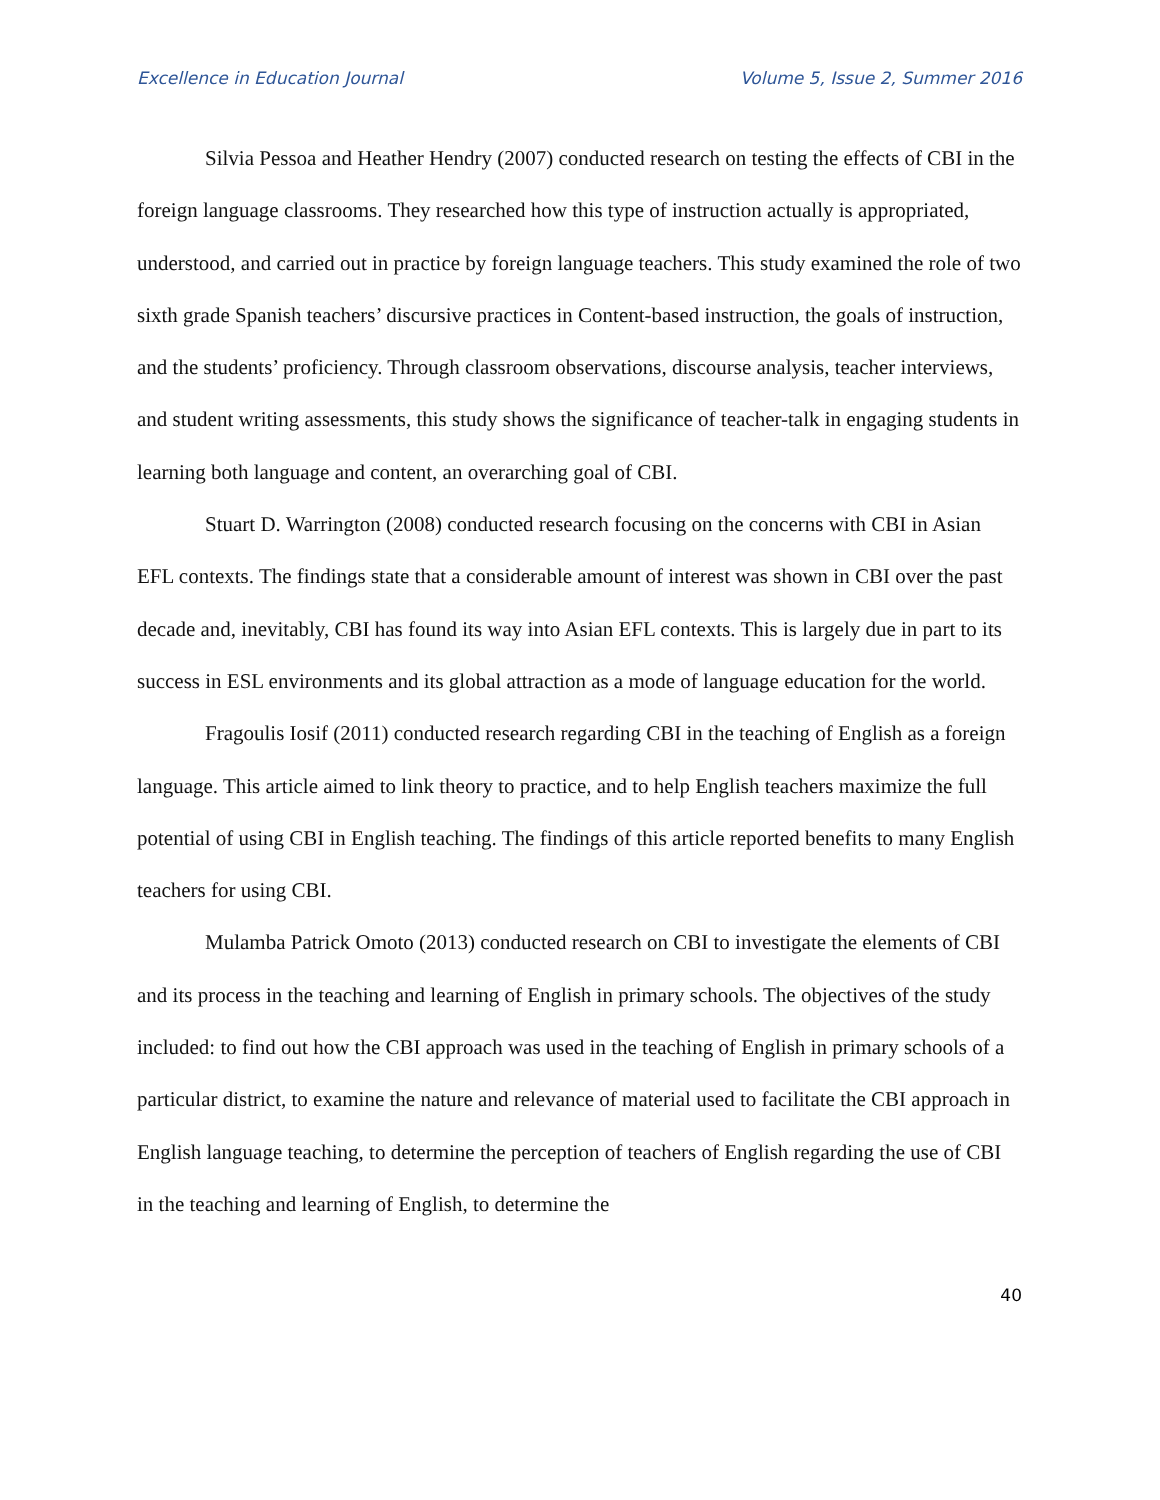Excellence in Education Journal Volume 5, Issue 2, Summer 2016
Silvia Pessoa and Heather Hendry (2007) conducted research on testing the effects of CBI in the foreign language classrooms. They researched how this type of instruction actually is appropriated, understood, and carried out in practice by foreign language teachers. This study examined the role of two sixth grade Spanish teachers’ discursive practices in Content-based instruction, the goals of instruction, and the students’ proficiency. Through classroom observations, discourse analysis, teacher interviews, and student writing assessments, this study shows the significance of teacher-talk in engaging students in learning both language and content, an overarching goal of CBI.
Stuart D. Warrington (2008) conducted research focusing on the concerns with CBI in Asian EFL contexts. The findings state that a considerable amount of interest was shown in CBI over the past decade and, inevitably, CBI has found its way into Asian EFL contexts. This is largely due in part to its success in ESL environments and its global attraction as a mode of language education for the world.
Fragoulis Iosif (2011) conducted research regarding CBI in the teaching of English as a foreign language. This article aimed to link theory to practice, and to help English teachers maximize the full potential of using CBI in English teaching. The findings of this article reported benefits to many English teachers for using CBI.
Mulamba Patrick Omoto (2013) conducted research on CBI to investigate the elements of CBI and its process in the teaching and learning of English in primary schools. The objectives of the study included: to find out how the CBI approach was used in the teaching of English in primary schools of a particular district, to examine the nature and relevance of material used to facilitate the CBI approach in English language teaching, to determine the perception of teachers of English regarding the use of CBI in the teaching and learning of English, to determine the
40